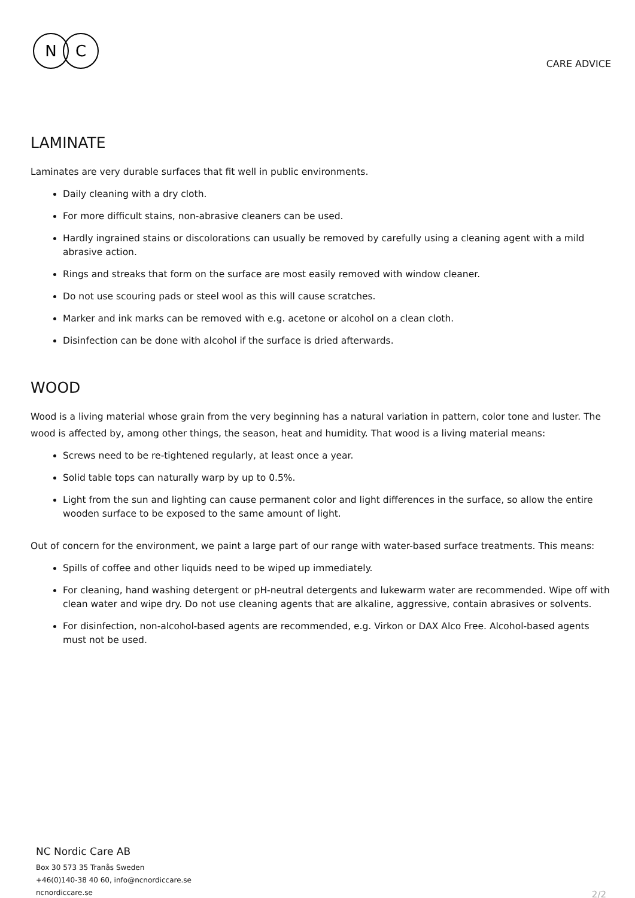N
C
CARE ADVICE
LAMINATE
Laminates are very durable surfaces that fit well in public environments.
Daily cleaning with a dry cloth.
For more difficult stains, non-abrasive cleaners can be used.
Hardly ingrained stains or discolorations can usually be removed by carefully using a cleaning agent with a mild abrasive action.
Rings and streaks that form on the surface are most easily removed with window cleaner.
Do not use scouring pads or steel wool as this will cause scratches.
Marker and ink marks can be removed with e.g. acetone or alcohol on a clean cloth.
Disinfection can be done with alcohol if the surface is dried afterwards.
WOOD
Wood is a living material whose grain from the very beginning has a natural variation in pattern, color tone and luster. The wood is affected by, among other things, the season, heat and humidity. That wood is a living material means:
Screws need to be re-tightened regularly, at least once a year.
Solid table tops can naturally warp by up to 0.5%.
Light from the sun and lighting can cause permanent color and light differences in the surface, so allow the entire wooden surface to be exposed to the same amount of light.
Out of concern for the environment, we paint a large part of our range with water-based surface treatments. This means:
Spills of coffee and other liquids need to be wiped up immediately.
For cleaning, hand washing detergent or pH-neutral detergents and lukewarm water are recommended. Wipe off with clean water and wipe dry. Do not use cleaning agents that are alkaline, aggressive, contain abrasives or solvents.
For disinfection, non-alcohol-based agents are recommended, e.g. Virkon or DAX Alco Free. Alcohol-based agents must not be used.
NC Nordic Care AB
Box 30 573 35 Tranås Sweden
+46(0)140-38 40 60, info@ncnordiccare.se
ncnordiccare.se
2/2